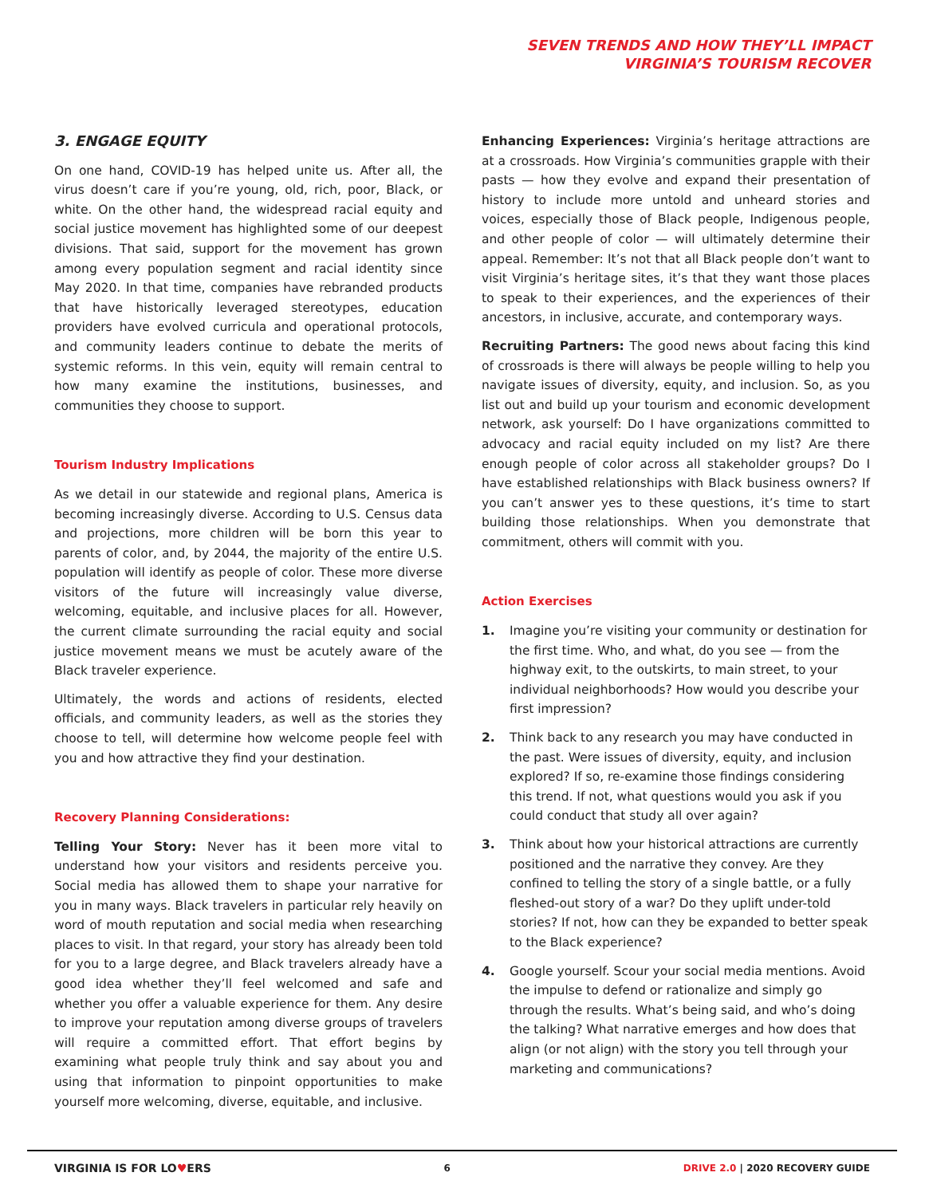SEVEN TRENDS AND HOW THEY’LL IMPACT
VIRGINIA’S TOURISM RECOVER
3. ENGAGE EQUITY
On one hand, COVID-19 has helped unite us. After all, the virus doesn’t care if you’re young, old, rich, poor, Black, or white. On the other hand, the widespread racial equity and social justice movement has highlighted some of our deepest divisions. That said, support for the movement has grown among every population segment and racial identity since May 2020. In that time, companies have rebranded products that have historically leveraged stereotypes, education providers have evolved curricula and operational protocols, and community leaders continue to debate the merits of systemic reforms. In this vein, equity will remain central to how many examine the institutions, businesses, and communities they choose to support.
Tourism Industry Implications
As we detail in our statewide and regional plans, America is becoming increasingly diverse. According to U.S. Census data and projections, more children will be born this year to parents of color, and, by 2044, the majority of the entire U.S. population will identify as people of color. These more diverse visitors of the future will increasingly value diverse, welcoming, equitable, and inclusive places for all. However, the current climate surrounding the racial equity and social justice movement means we must be acutely aware of the Black traveler experience.
Ultimately, the words and actions of residents, elected officials, and community leaders, as well as the stories they choose to tell, will determine how welcome people feel with you and how attractive they find your destination.
Recovery Planning Considerations:
Telling Your Story: Never has it been more vital to understand how your visitors and residents perceive you. Social media has allowed them to shape your narrative for you in many ways. Black travelers in particular rely heavily on word of mouth reputation and social media when researching places to visit. In that regard, your story has already been told for you to a large degree, and Black travelers already have a good idea whether they’ll feel welcomed and safe and whether you offer a valuable experience for them. Any desire to improve your reputation among diverse groups of travelers will require a committed effort. That effort begins by examining what people truly think and say about you and using that information to pinpoint opportunities to make yourself more welcoming, diverse, equitable, and inclusive.
Enhancing Experiences: Virginia’s heritage attractions are at a crossroads. How Virginia’s communities grapple with their pasts — how they evolve and expand their presentation of history to include more untold and unheard stories and voices, especially those of Black people, Indigenous people, and other people of color — will ultimately determine their appeal. Remember: It’s not that all Black people don’t want to visit Virginia’s heritage sites, it’s that they want those places to speak to their experiences, and the experiences of their ancestors, in inclusive, accurate, and contemporary ways.
Recruiting Partners: The good news about facing this kind of crossroads is there will always be people willing to help you navigate issues of diversity, equity, and inclusion. So, as you list out and build up your tourism and economic development network, ask yourself: Do I have organizations committed to advocacy and racial equity included on my list? Are there enough people of color across all stakeholder groups? Do I have established relationships with Black business owners? If you can’t answer yes to these questions, it’s time to start building those relationships. When you demonstrate that commitment, others will commit with you.
Action Exercises
1. Imagine you’re visiting your community or destination for the first time. Who, and what, do you see — from the highway exit, to the outskirts, to main street, to your individual neighborhoods? How would you describe your first impression?
2. Think back to any research you may have conducted in the past. Were issues of diversity, equity, and inclusion explored? If so, re-examine those findings considering this trend. If not, what questions would you ask if you could conduct that study all over again?
3. Think about how your historical attractions are currently positioned and the narrative they convey. Are they confined to telling the story of a single battle, or a fully fleshed-out story of a war? Do they uplift under-told stories? If not, how can they be expanded to better speak to the Black experience?
4. Google yourself. Scour your social media mentions. Avoid the impulse to defend or rationalize and simply go through the results. What’s being said, and who’s doing the talking? What narrative emerges and how does that align (or not align) with the story you tell through your marketing and communications?
VIRGINIA IS FOR LO♥ERS 6 DRIVE 2.0 | 2020 RECOVERY GUIDE